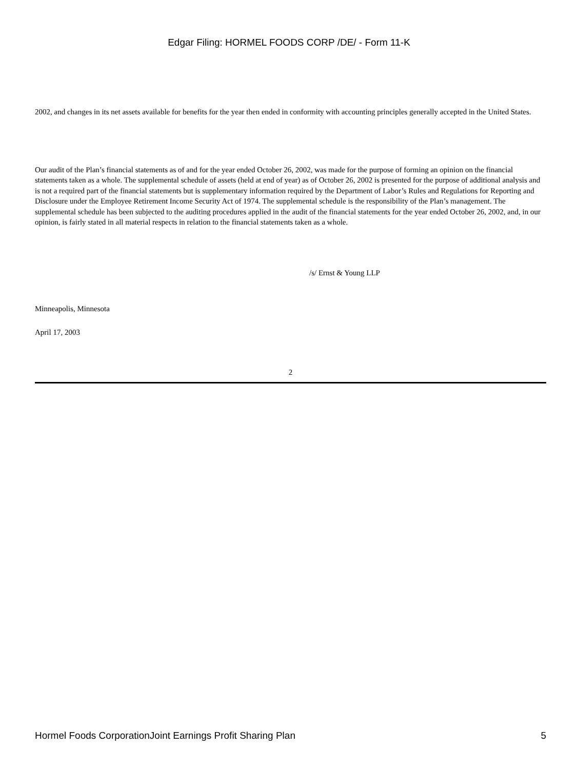Edgar Filing: HORMEL FOODS CORP /DE/ - Form 11-K
2002, and changes in its net assets available for benefits for the year then ended in conformity with accounting principles generally accepted in the United States.
Our audit of the Plan’s financial statements as of and for the year ended October 26, 2002, was made for the purpose of forming an opinion on the financial statements taken as a whole. The supplemental schedule of assets (held at end of year) as of October 26, 2002 is presented for the purpose of additional analysis and is not a required part of the financial statements but is supplementary information required by the Department of Labor’s Rules and Regulations for Reporting and Disclosure under the Employee Retirement Income Security Act of 1974. The supplemental schedule is the responsibility of the Plan’s management. The supplemental schedule has been subjected to the auditing procedures applied in the audit of the financial statements for the year ended October 26, 2002, and, in our opinion, is fairly stated in all material respects in relation to the financial statements taken as a whole.
/s/ Ernst & Young LLP
Minneapolis, Minnesota
April 17, 2003
2
Hormel Foods CorporationJoint Earnings Profit Sharing Plan 5